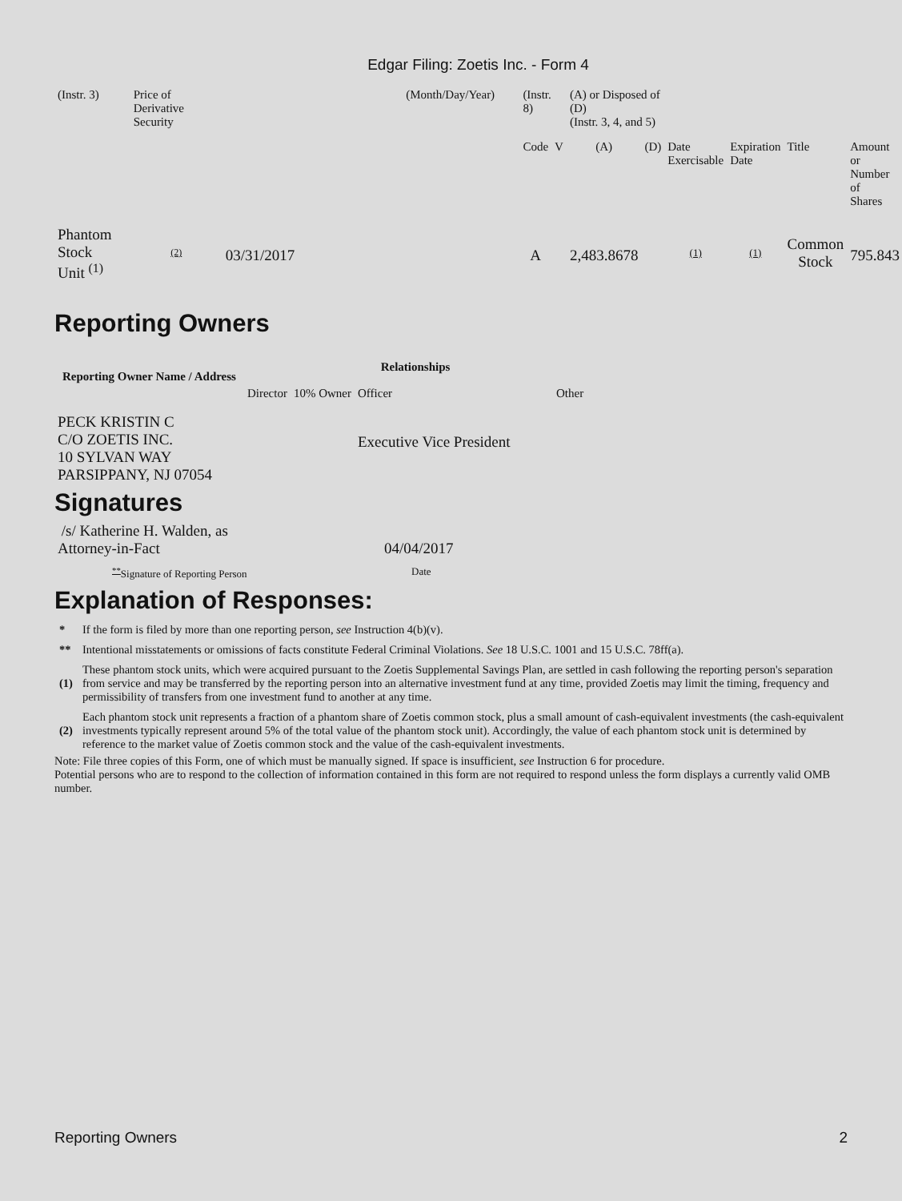Edgar Filing: Zoetis Inc. - Form 4
| (Instr. 3) | Price of Derivative Security | | (Month/Day/Year) | (Instr. 8) | | (A) or Disposed of (D) (Instr. 3, 4, and 5) | | | | | |
| | | | | Code | V | (A) | (D) | Date Exercisable | Expiration Date | Title | Amount or Number of Shares |
| Phantom Stock Unit <sup>(1)</sup> | (2) | 03/31/2017 | | A | | 2,483.8678 | | (1) | (1) | Common Stock | 795.843 |
Reporting Owners
| Reporting Owner Name / Address | Relationships | | | |
| --- | --- | --- | --- | --- |
| | Director | 10% Owner | Officer | Other |
| PECK KRISTIN C C/O ZOETIS INC. 10 SYLVAN WAY PARSIPPANY, NJ 07054 | | | Executive Vice President | |
Signatures
| /s/ Katherine H. Walden, as Attorney-in-Fact | 04/04/2017 |
| <sup>**</sup> Signature of Reporting Person | Date |
Explanation of Responses:
| * | If the form is filed by more than one reporting person, see Instruction 4(b)(v). |
| ** | Intentional misstatements or omissions of facts constitute Federal Criminal Violations. See 18 U.S.C. 1001 and 15 U.S.C. 78ff(a). |
| (1) | These phantom stock units, which were acquired pursuant to the Zoetis Supplemental Savings Plan, are settled in cash following the reporting person's separation from service and may be transferred by the reporting person into an alternative investment fund at any time, provided Zoetis may limit the timing, frequency and permissibility of transfers from one investment fund to another at any time. |
| (2) | Each phantom stock unit represents a fraction of a phantom share of Zoetis common stock, plus a small amount of cash-equivalent investments (the cash-equivalent investments typically represent around 5% of the total value of the phantom stock unit). Accordingly, the value of each phantom stock unit is determined by reference to the market value of Zoetis common stock and the value of the cash-equivalent investments. |
Note: File three copies of this Form, one of which must be manually signed. If space is insufficient, see Instruction 6 for procedure.
Potential persons who are to respond to the collection of information contained in this form are not required to respond unless the form displays a currently valid OMB number.
Reporting Owners 2